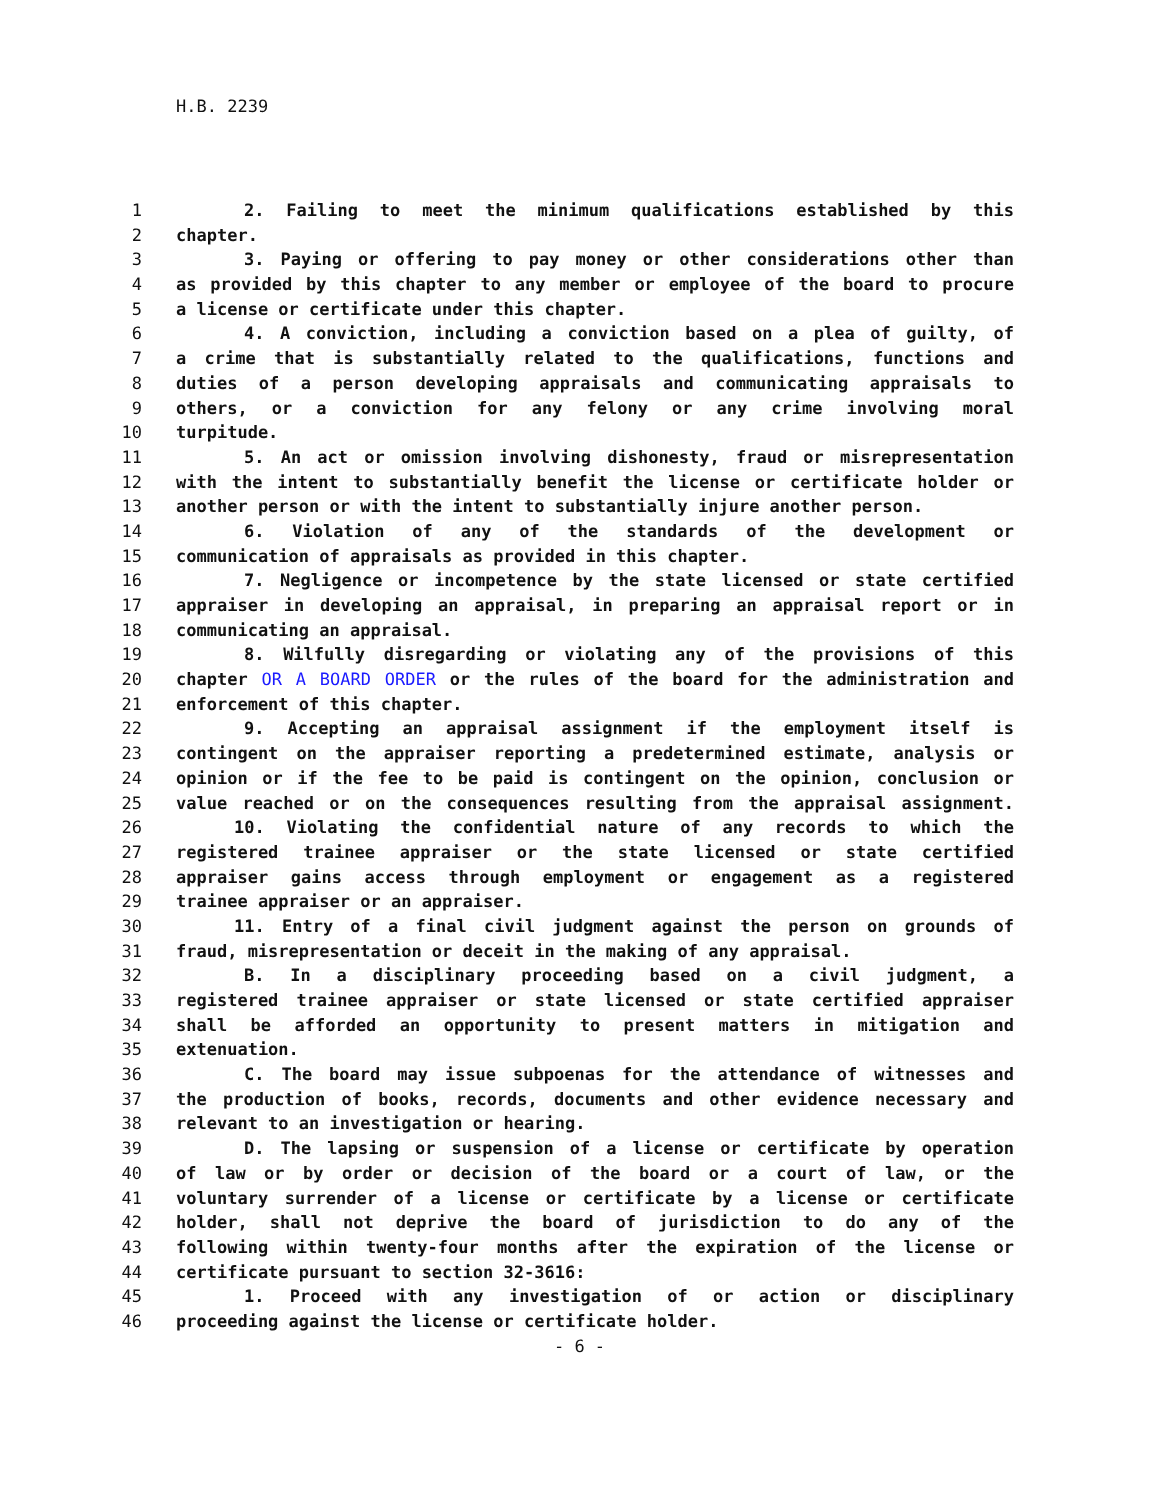H.B. 2239
1 2. Failing to meet the minimum qualifications established by this
2 chapter.
3 3. Paying or offering to pay money or other considerations other than
4 as provided by this chapter to any member or employee of the board to procure
5 a license or certificate under this chapter.
6 4. A conviction, including a conviction based on a plea of guilty, of
7 a crime that is substantially related to the qualifications, functions and
8 duties of a person developing appraisals and communicating appraisals to
9 others, or a conviction for any felony or any crime involving moral
10 turpitude.
11 5. An act or omission involving dishonesty, fraud or misrepresentation
12 with the intent to substantially benefit the license or certificate holder or
13 another person or with the intent to substantially injure another person.
14 6. Violation of any of the standards of the development or
15 communication of appraisals as provided in this chapter.
16 7. Negligence or incompetence by the state licensed or state certified
17 appraiser in developing an appraisal, in preparing an appraisal report or in
18 communicating an appraisal.
19 8. Wilfully disregarding or violating any of the provisions of this
20 chapter OR A BOARD ORDER or the rules of the board for the administration and
21 enforcement of this chapter.
22 9. Accepting an appraisal assignment if the employment itself is
23 contingent on the appraiser reporting a predetermined estimate, analysis or
24 opinion or if the fee to be paid is contingent on the opinion, conclusion or
25 value reached or on the consequences resulting from the appraisal assignment.
26 10. Violating the confidential nature of any records to which the
27 registered trainee appraiser or the state licensed or state certified
28 appraiser gains access through employment or engagement as a registered
29 trainee appraiser or an appraiser.
30 11. Entry of a final civil judgment against the person on grounds of
31 fraud, misrepresentation or deceit in the making of any appraisal.
32 B. In a disciplinary proceeding based on a civil judgment, a
33 registered trainee appraiser or state licensed or state certified appraiser
34 shall be afforded an opportunity to present matters in mitigation and
35 extenuation.
36 C. The board may issue subpoenas for the attendance of witnesses and
37 the production of books, records, documents and other evidence necessary and
38 relevant to an investigation or hearing.
39 D. The lapsing or suspension of a license or certificate by operation
40 of law or by order or decision of the board or a court of law, or the
41 voluntary surrender of a license or certificate by a license or certificate
42 holder, shall not deprive the board of jurisdiction to do any of the
43 following within twenty-four months after the expiration of the license or
44 certificate pursuant to section 32-3616:
45 1. Proceed with any investigation of or action or disciplinary
46 proceeding against the license or certificate holder.
- 6 -